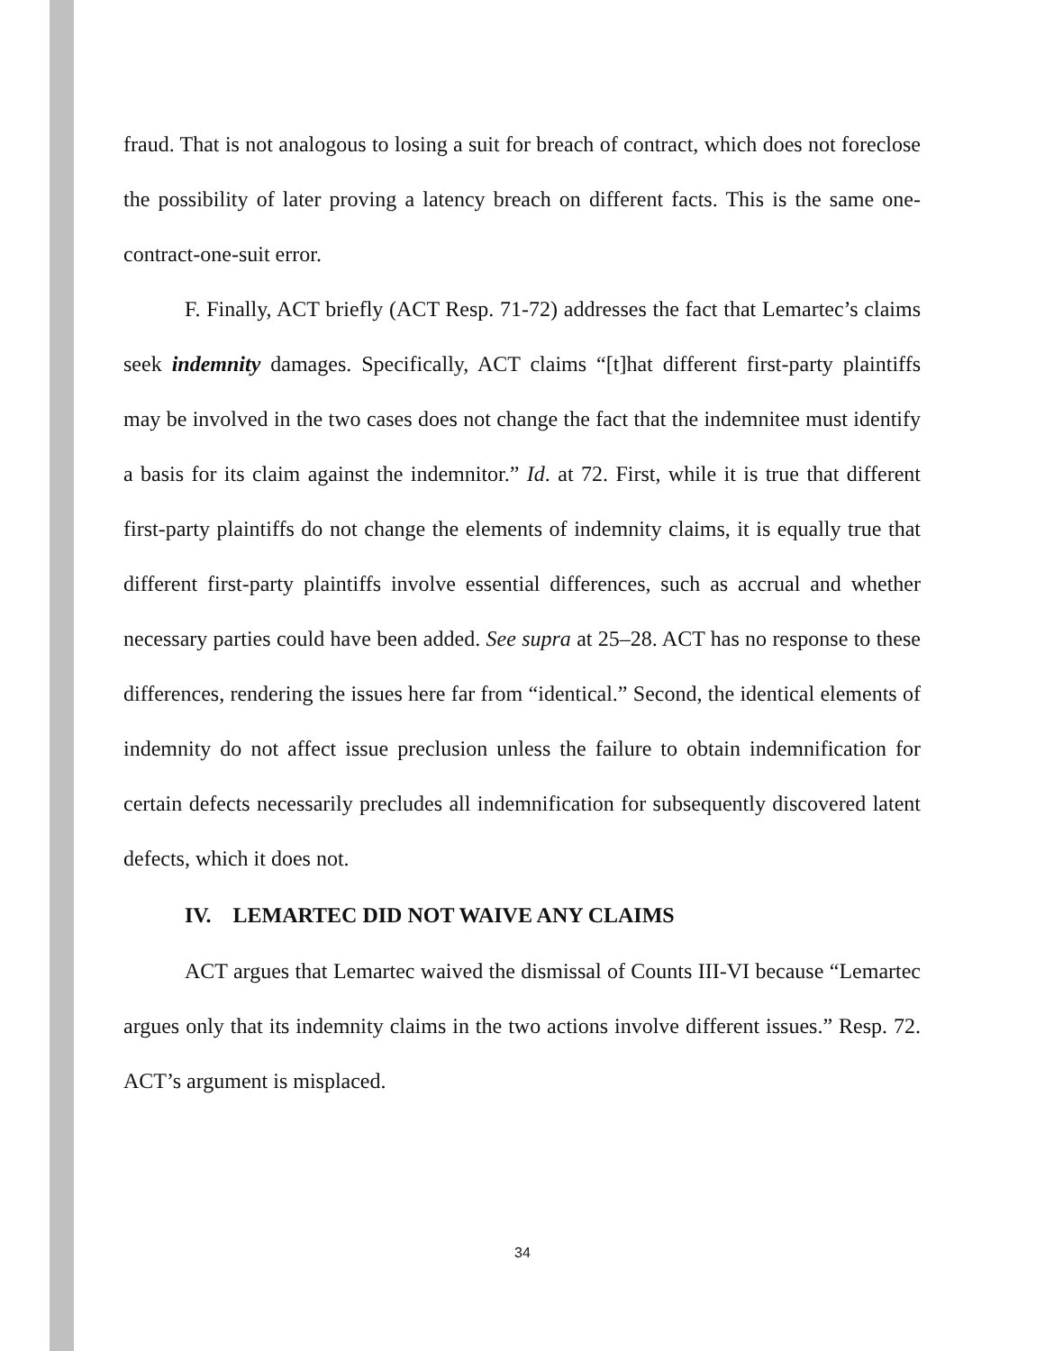fraud. That is not analogous to losing a suit for breach of contract, which does not foreclose the possibility of later proving a latency breach on different facts. This is the same one-contract-one-suit error.
F. Finally, ACT briefly (ACT Resp. 71-72) addresses the fact that Lemartec’s claims seek indemnity damages. Specifically, ACT claims “[t]hat different first-party plaintiffs may be involved in the two cases does not change the fact that the indemnitee must identify a basis for its claim against the indemnitor.” Id. at 72. First, while it is true that different first-party plaintiffs do not change the elements of indemnity claims, it is equally true that different first-party plaintiffs involve essential differences, such as accrual and whether necessary parties could have been added. See supra at 25–28. ACT has no response to these differences, rendering the issues here far from “identical.” Second, the identical elements of indemnity do not affect issue preclusion unless the failure to obtain indemnification for certain defects necessarily precludes all indemnification for subsequently discovered latent defects, which it does not.
IV. LEMARTEC DID NOT WAIVE ANY CLAIMS
ACT argues that Lemartec waived the dismissal of Counts III-VI because “Lemartec argues only that its indemnity claims in the two actions involve different issues.” Resp. 72. ACT’s argument is misplaced.
34